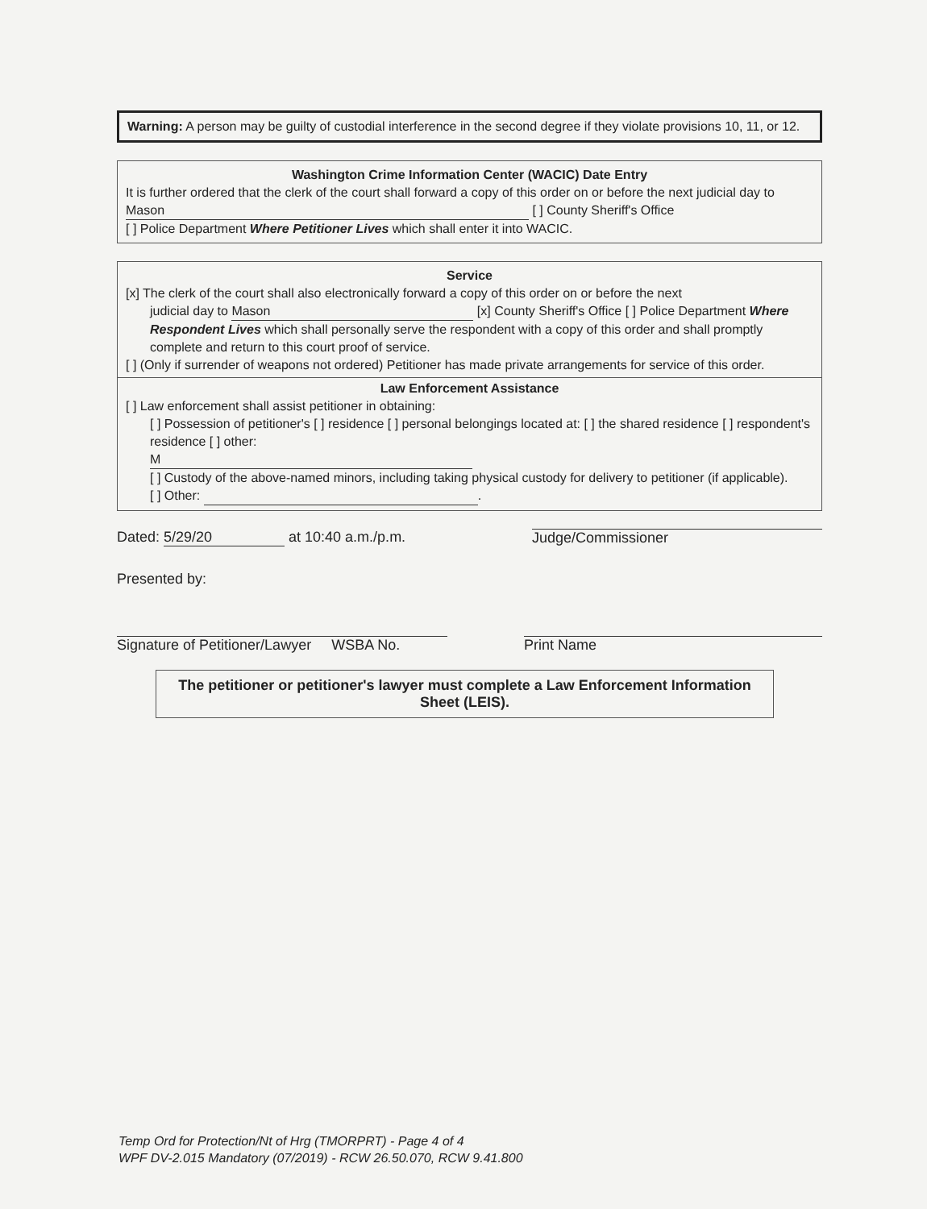Warning: A person may be guilty of custodial interference in the second degree if they violate provisions 10, 11, or 12.
Washington Crime Information Center (WACIC) Date Entry
It is further ordered that the clerk of the court shall forward a copy of this order on or before the next judicial day to Mason [ ] County Sheriff's Office
[ ] Police Department Where Petitioner Lives which shall enter it into WACIC.
Service
[x] The clerk of the court shall also electronically forward a copy of this order on or before the next
judicial day to Mason [x] County Sheriff's Office [ ] Police Department Where Respondent Lives which shall personally serve the respondent with a copy of this order and shall promptly complete and return to this court proof of service.
[ ] (Only if surrender of weapons not ordered) Petitioner has made private arrangements for service of this order.
Law Enforcement Assistance
[ ] Law enforcement shall assist petitioner in obtaining:
[ ] Possession of petitioner's [ ] residence [ ] personal belongings located at: [ ] the shared residence [ ] respondent's residence [ ] other:
M
[ ] Custody of the above-named minors, including taking physical custody for delivery to petitioner (if applicable).
[ ] Other: .
Dated: 5/29/20 at 10:40 a.m./p.m. Judge/Commissioner
Presented by:
Signature of Petitioner/Lawyer WSBA No. Print Name
The petitioner or petitioner's lawyer must complete a Law Enforcement Information Sheet (LEIS).
Temp Ord for Protection/Nt of Hrg (TMORPRT) - Page 4 of 4
WPF DV-2.015 Mandatory (07/2019) - RCW 26.50.070, RCW 9.41.800